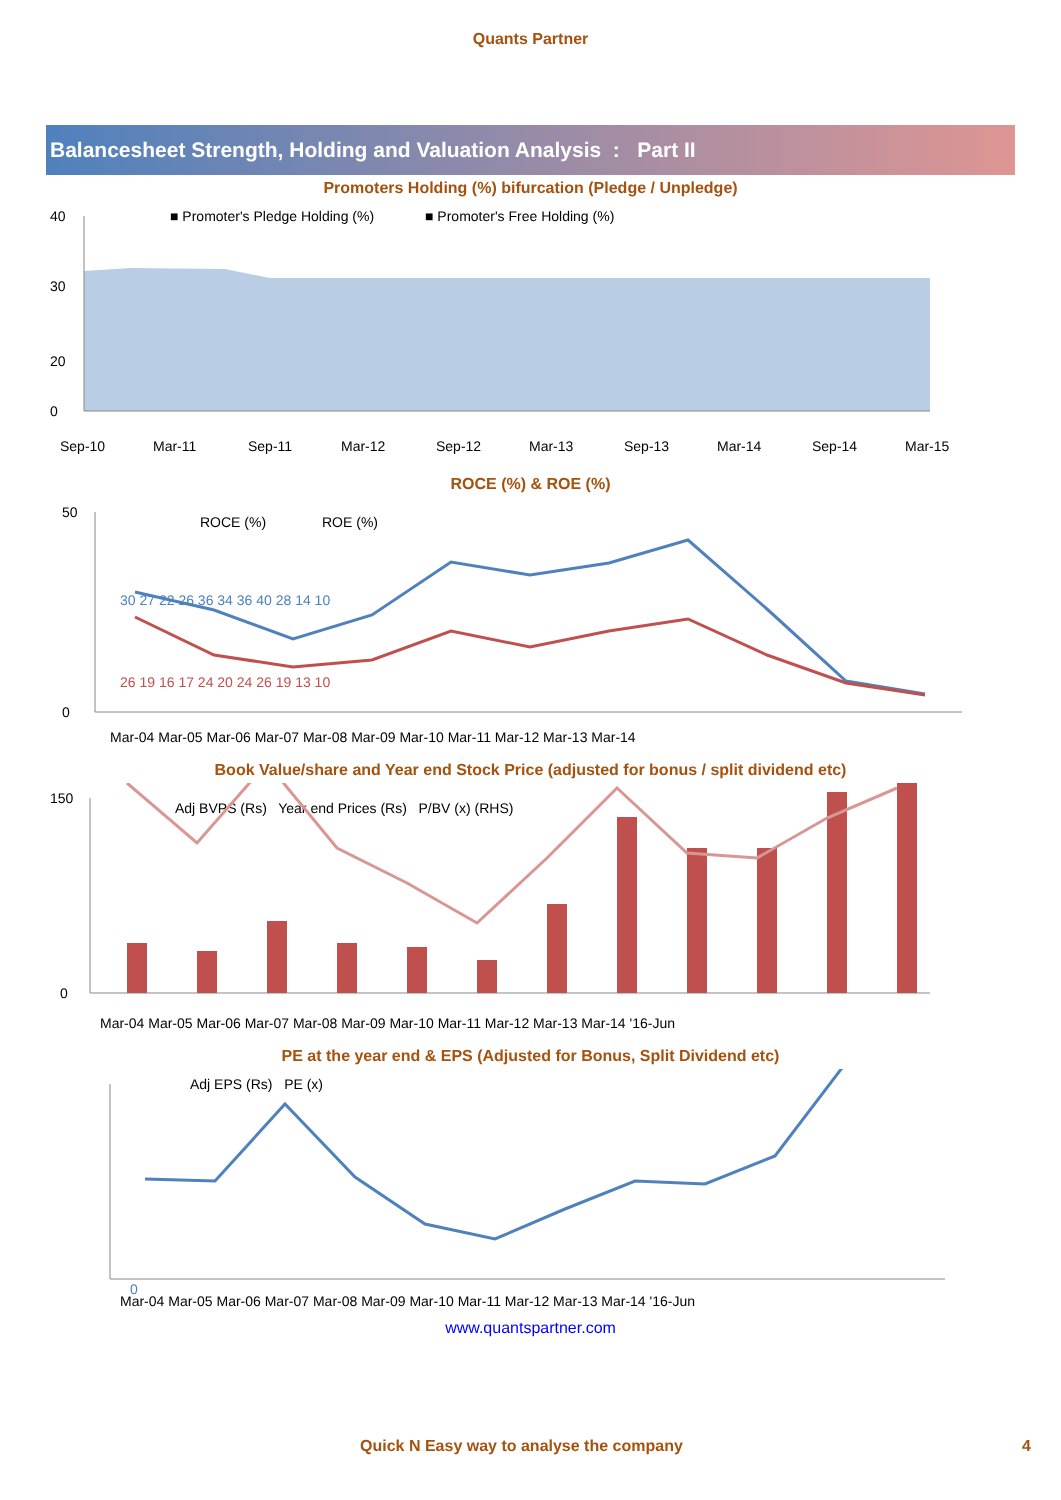Quants Partner
Balancesheet Strength, Holding and Valuation Analysis : Part II
Promoters Holding (%) bifurcation (Pledge / Unpledge)
■ Promoter's Pledge Holding (%)
■ Promoter's Free Holding (%)
40
30
20
0
Sep-10
Mar-11
Sep-11
Mar-12
Sep-12
Mar-13
Sep-13
Mar-14
Sep-14
Mar-15
ROCE (%) & ROE (%)
ROCE (%)
ROE (%)
50
0
30 27 22 26 36 34 36 40 28 14 10
26 19 16 17 24 20 24 26 19 13 10
Mar-04 Mar-05 Mar-06 Mar-07 Mar-08 Mar-09 Mar-10 Mar-11 Mar-12 Mar-13 Mar-14
Book Value/share and Year end Stock Price (adjusted for bonus / split dividend etc)
Adj BVPS (Rs) Year end Prices (Rs) P/BV (x) (RHS)
150
0
Mar-04 Mar-05 Mar-06 Mar-07 Mar-08 Mar-09 Mar-10 Mar-11 Mar-12 Mar-13 Mar-14 '16-Jun
PE at the year end & EPS (Adjusted for Bonus, Split Dividend etc)
Adj EPS (Rs) PE (x)
0
Mar-04 Mar-05 Mar-06 Mar-07 Mar-08 Mar-09 Mar-10 Mar-11 Mar-12 Mar-13 Mar-14 '16-Jun
www.quantspartner.com
Quick N Easy way to analyse the company 4